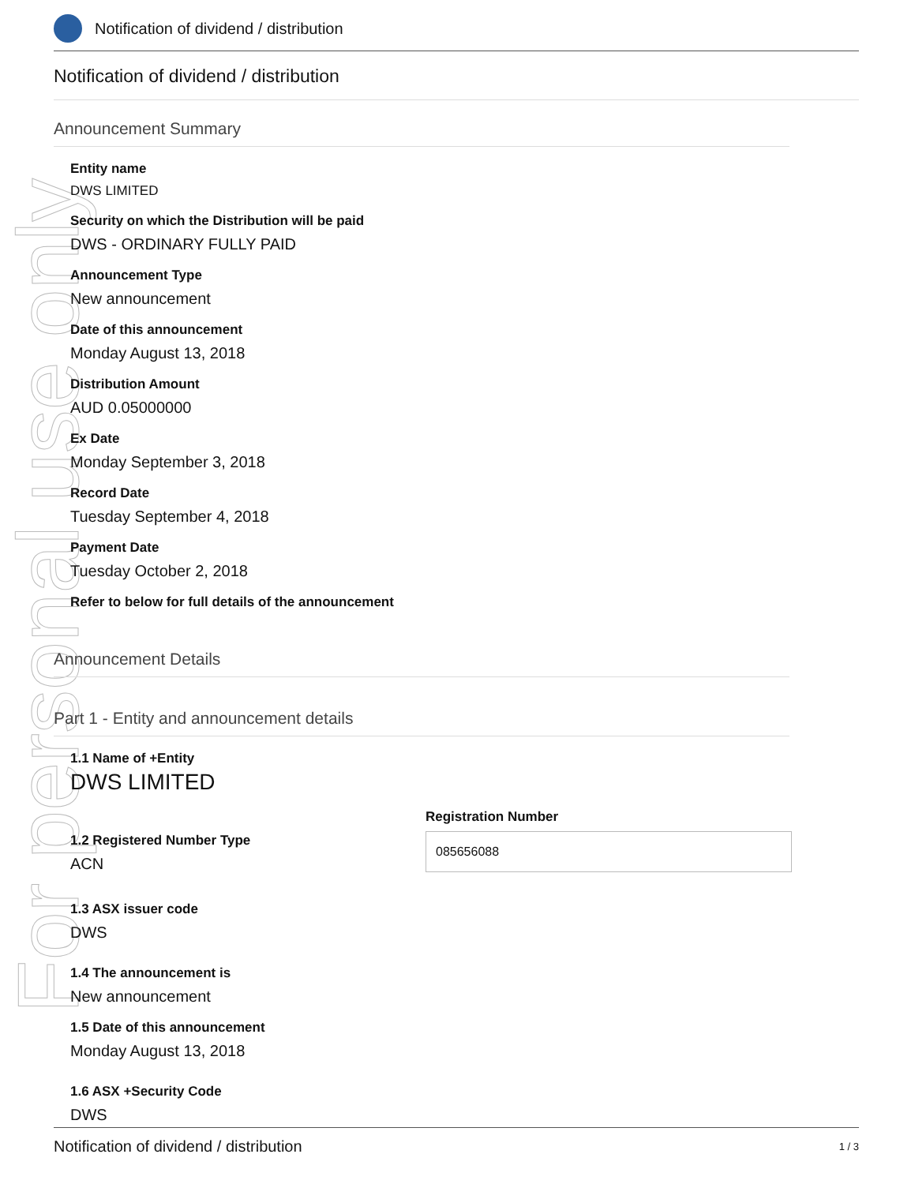For personal use only
Notification of dividend / distribution
Notification of dividend / distribution
Announcement Summary
Entity name
DWS LIMITED
Security on which the Distribution will be paid
DWS - ORDINARY FULLY PAID
Announcement Type
New announcement
Date of this announcement
Monday August 13, 2018
Distribution Amount
AUD 0.05000000
Ex Date
Monday September 3, 2018
Record Date
Tuesday September 4, 2018
Payment Date
Tuesday October 2, 2018
Refer to below for full details of the announcement
Announcement Details
Part 1 - Entity and announcement details
1.1 Name of +Entity
DWS LIMITED
1.2 Registered Number Type
ACN
Registration Number
085656088
1.3 ASX issuer code
DWS
1.4 The announcement is
New announcement
1.5 Date of this announcement
Monday August 13, 2018
1.6 ASX +Security Code
DWS
Notification of dividend / distribution 1 / 3